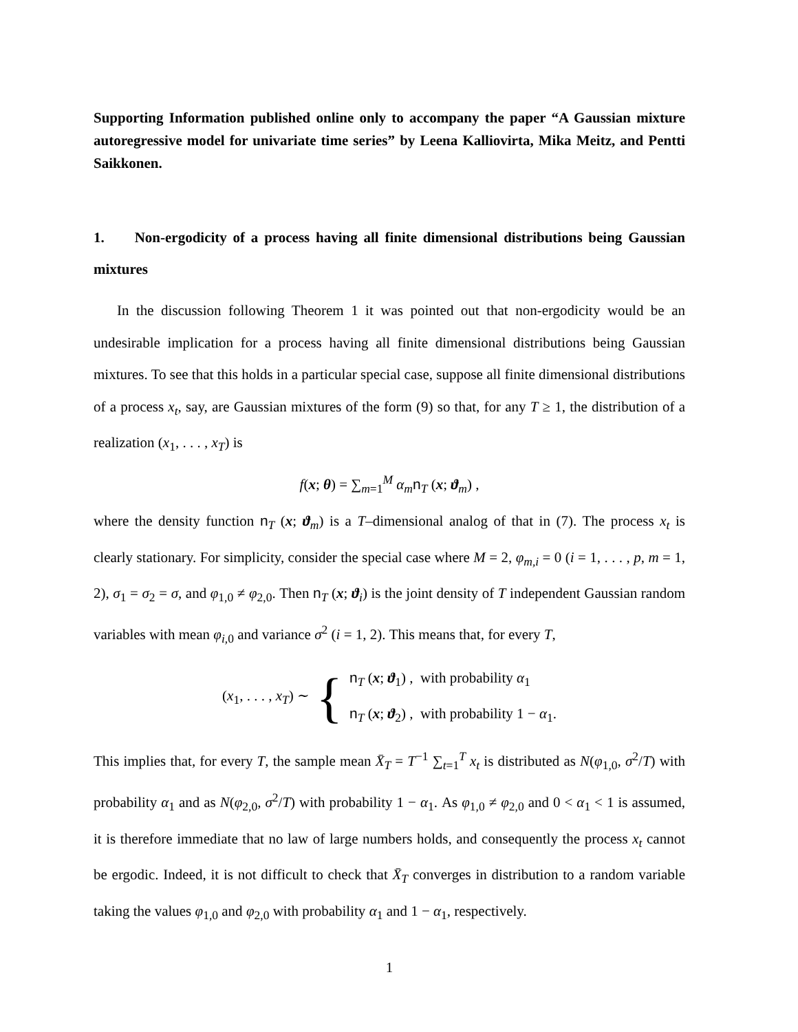Supporting Information published online only to accompany the paper “A Gaussian mixture autoregressive model for univariate time series” by Leena Kalliovirta, Mika Meitz, and Pentti Saikkonen.
1. Non-ergodicity of a process having all finite dimensional distributions being Gaussian mixtures
In the discussion following Theorem 1 it was pointed out that non-ergodicity would be an undesirable implication for a process having all finite dimensional distributions being Gaussian mixtures. To see that this holds in a particular special case, suppose all finite dimensional distributions of a process x<sub>t</sub>, say, are Gaussian mixtures of the form (9) so that, for any T ≥ 1, the distribution of a realization (x<sub>1</sub>, . . . , x<sub>T</sub>) is
f(x; θ) = ∑<sub>m=1</sub><sup>M</sup> α<sub>m</sub> n<sub>T</sub> (x; ϑ<sub>m</sub>) ,
where the density function n<sub>T</sub> (x; ϑ<sub>m</sub>) is a T–dimensional analog of that in (7). The process x<sub>t</sub> is clearly stationary. For simplicity, consider the special case where M = 2, φ<sub>m,i</sub> = 0 (i = 1, . . . , p, m = 1, 2), σ<sub>1</sub> = σ<sub>2</sub> = σ, and φ<sub>1,0</sub> ≠ φ<sub>2,0</sub>. Then n<sub>T</sub> (x; ϑ<sub>i</sub>) is the joint density of T independent Gaussian random variables with mean φ<sub>i,0</sub> and variance σ<sup>2</sup> (i = 1, 2). This means that, for every T,
(x<sub>1</sub>, . . . , x<sub>T</sub>) ∼ { n<sub>T</sub> (x; ϑ<sub>1</sub>) , with probability α<sub>1</sub>
n<sub>T</sub> (x; ϑ<sub>2</sub>) , with probability 1 − α<sub>1</sub>.
This implies that, for every T, the sample mean X̄<sub>T</sub> = T<sup>−1</sup> ∑<sub>t=1</sub><sup>T</sup> x<sub>t</sub> is distributed as N(φ<sub>1,0</sub>, σ<sup>2</sup>/T) with probability α<sub>1</sub> and as N(φ<sub>2,0</sub>, σ<sup>2</sup>/T) with probability 1 − α<sub>1</sub>. As φ<sub>1,0</sub> ≠ φ<sub>2,0</sub> and 0 < α<sub>1</sub> < 1 is assumed, it is therefore immediate that no law of large numbers holds, and consequently the process x<sub>t</sub> cannot be ergodic. Indeed, it is not difficult to check that X̄<sub>T</sub> converges in distribution to a random variable taking the values φ<sub>1,0</sub> and φ<sub>2,0</sub> with probability α<sub>1</sub> and 1 − α<sub>1</sub>, respectively.
1